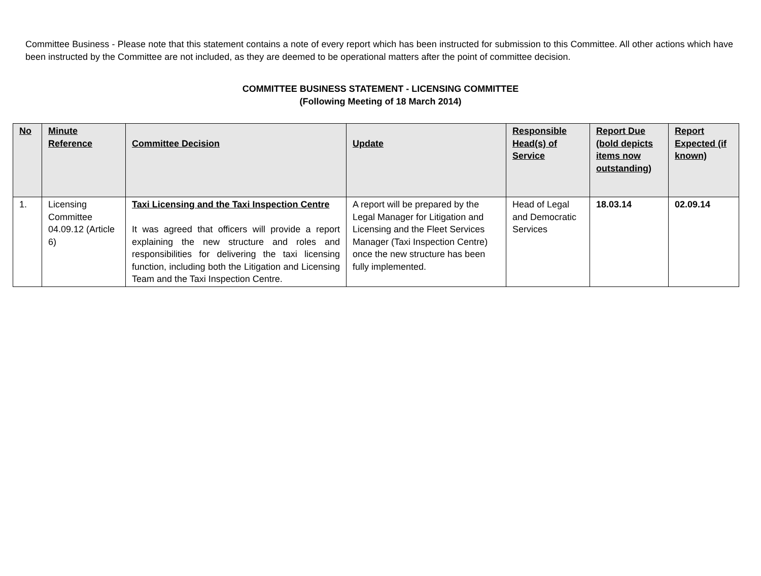Committee Business - Please note that this statement contains a note of every report which has been instructed for submission to this Committee. All other actions which have been instructed by the Committee are not included, as they are deemed to be operational matters after the point of committee decision.
COMMITTEE BUSINESS STATEMENT - LICENSING COMMITTEE
(Following Meeting of 18 March 2014)
| No | Minute Reference | Committee Decision | Update | Responsible Head(s) of Service | Report Due (bold depicts items now outstanding) | Report Expected (if known) |
| --- | --- | --- | --- | --- | --- | --- |
| 1. | Licensing Committee 04.09.12 (Article 6) | Taxi Licensing and the Taxi Inspection Centre It was agreed that officers will provide a report explaining the new structure and roles and responsibilities for delivering the taxi licensing function, including both the Litigation and Licensing Team and the Taxi Inspection Centre. | A report will be prepared by the Legal Manager for Litigation and Licensing and the Fleet Services Manager (Taxi Inspection Centre) once the new structure has been fully implemented. | Head of Legal and Democratic Services | 18.03.14 | 02.09.14 |